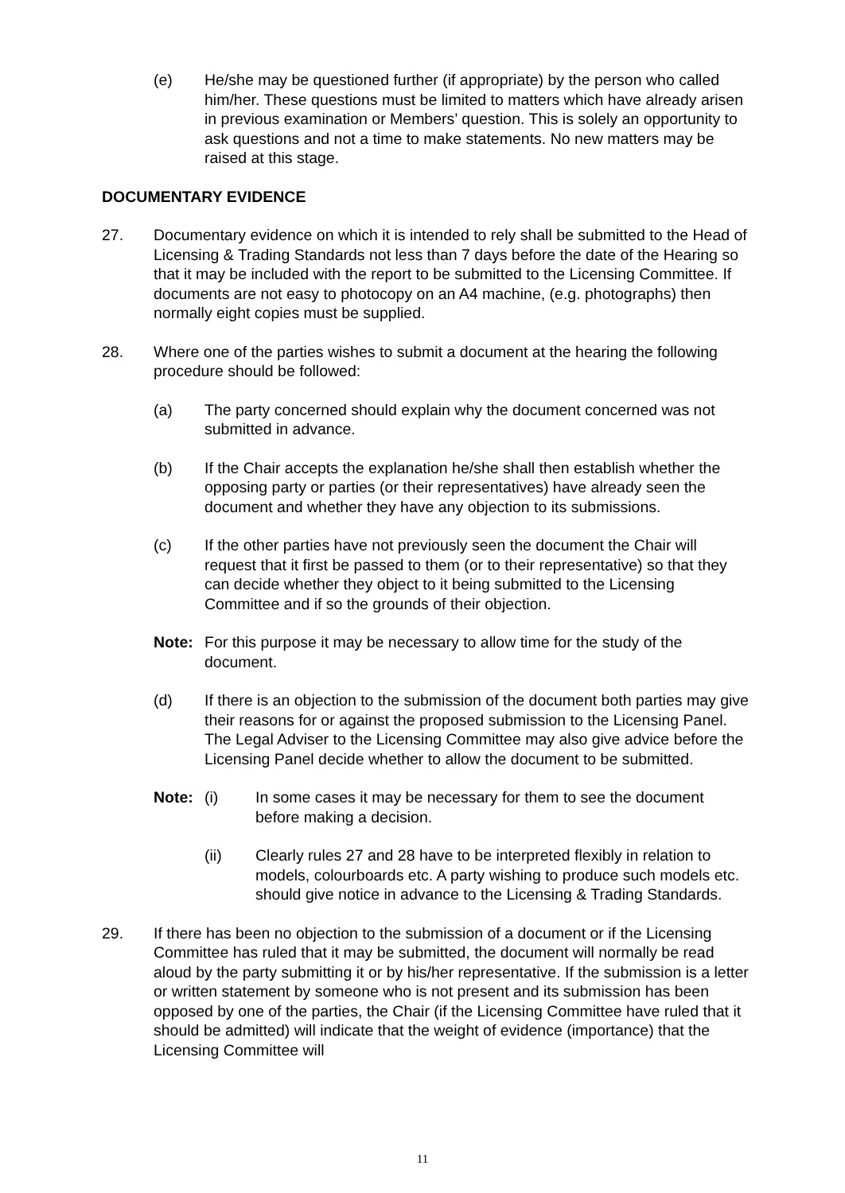(e) He/she may be questioned further (if appropriate) by the person who called him/her. These questions must be limited to matters which have already arisen in previous examination or Members’ question. This is solely an opportunity to ask questions and not a time to make statements. No new matters may be raised at this stage.
DOCUMENTARY EVIDENCE
27. Documentary evidence on which it is intended to rely shall be submitted to the Head of Licensing & Trading Standards not less than 7 days before the date of the Hearing so that it may be included with the report to be submitted to the Licensing Committee. If documents are not easy to photocopy on an A4 machine, (e.g. photographs) then normally eight copies must be supplied.
28. Where one of the parties wishes to submit a document at the hearing the following procedure should be followed:
(a) The party concerned should explain why the document concerned was not submitted in advance.
(b) If the Chair accepts the explanation he/she shall then establish whether the opposing party or parties (or their representatives) have already seen the document and whether they have any objection to its submissions.
(c) If the other parties have not previously seen the document the Chair will request that it first be passed to them (or to their representative) so that they can decide whether they object to it being submitted to the Licensing Committee and if so the grounds of their objection.
Note: For this purpose it may be necessary to allow time for the study of the document.
(d) If there is an objection to the submission of the document both parties may give their reasons for or against the proposed submission to the Licensing Panel. The Legal Adviser to the Licensing Committee may also give advice before the Licensing Panel decide whether to allow the document to be submitted.
Note: (i) In some cases it may be necessary for them to see the document before making a decision.
(ii) Clearly rules 27 and 28 have to be interpreted flexibly in relation to models, colourboards etc. A party wishing to produce such models etc. should give notice in advance to the Licensing & Trading Standards.
29. If there has been no objection to the submission of a document or if the Licensing Committee has ruled that it may be submitted, the document will normally be read aloud by the party submitting it or by his/her representative. If the submission is a letter or written statement by someone who is not present and its submission has been opposed by one of the parties, the Chair (if the Licensing Committee have ruled that it should be admitted) will indicate that the weight of evidence (importance) that the Licensing Committee will
11